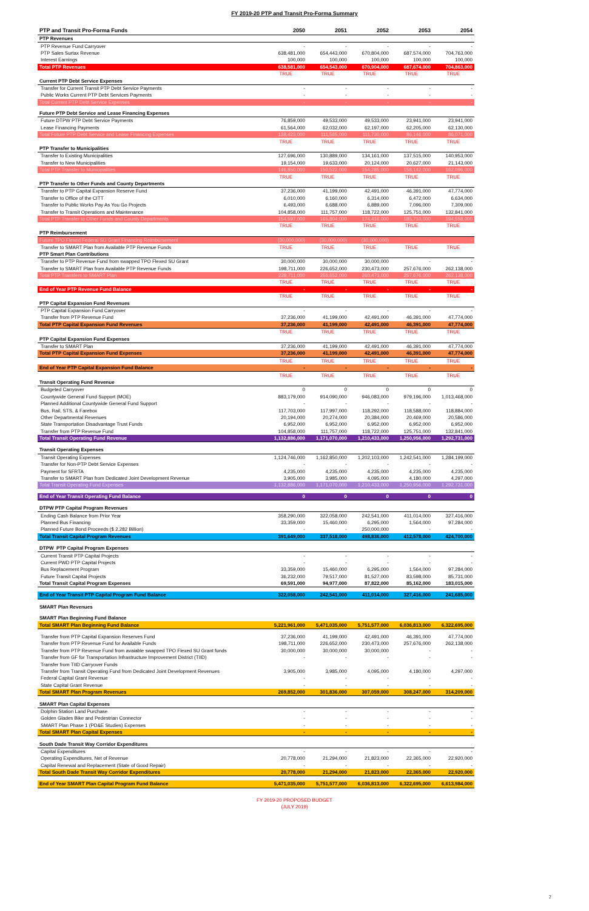FY 2019-20 PTP and Transit Pro-Forma Summary
| PTP and Transit Pro-Forma Funds | 2050 | 2051 | 2052 | 2053 | 2054 |
| --- | --- | --- | --- | --- | --- |
| PTP Revenues | | | | | |
| PTP Revenue Fund Carryover | - | - | - | - | - |
| PTP Sales Surtax Revenue | 638,481,000 | 654,443,000 | 670,804,000 | 687,574,000 | 704,763,000 |
| Interest Earnings | 100,000 | 100,000 | 100,000 | 100,000 | 100,000 |
| Total PTP Revenues | 638,581,000 | 654,543,000 | 670,904,000 | 687,674,000 | 704,863,000 |
| | TRUE | TRUE | TRUE | TRUE | TRUE |
| Current PTP Debt Service Expenses | | | | | |
| Transfer for Current Transit PTP Debt Service Payments | - | - | - | - | - |
| Public Works Current PTP Debt Services Payments | - | - | - | - | - |
| Total Current PTP Debt Service Expenses | - | - | - | - | - |
| Future PTP Debt Service and Lease Financing Expenses | | | | | |
| Future DTPW PTP Debt Service Payments | 76,859,000 | 49,533,000 | 49,533,000 | 23,941,000 | 23,941,000 |
| Lease Financing Payments | 61,564,000 | 62,032,000 | 62,197,000 | 62,205,000 | 62,130,000 |
| Total Future PTP Debt Service and Lease Financing Expenses | 138,423,000 | 111,565,000 | 111,730,000 | 86,146,000 | 86,071,000 |
| | TRUE | TRUE | TRUE | TRUE | TRUE |
| PTP Transfer to Municipalities | | | | | |
| Transfer to Existing Municipalities | 127,696,000 | 130,889,000 | 134,161,000 | 137,515,000 | 140,953,000 |
| Transfer to New Municipalities | 19,154,000 | 19,633,000 | 20,124,000 | 20,627,000 | 21,143,000 |
| Total PTP Transfer to Municipalities | 146,850,000 | 150,522,000 | 154,285,000 | 158,142,000 | 162,096,000 |
| | TRUE | TRUE | TRUE | TRUE | TRUE |
| PTP Transfer to Other Funds and County Departments | | | | | |
| Transfer to PTP Capital Expansion Reserve Fund | 37,236,000 | 41,199,000 | 42,491,000 | 46,391,000 | 47,774,000 |
| Transfer to Office of the CITT | 6,010,000 | 6,160,000 | 6,314,000 | 6,472,000 | 6,634,000 |
| Transfer to Public Works Pay As You Go Projects | 6,493,000 | 6,688,000 | 6,889,000 | 7,096,000 | 7,309,000 |
| Transfer to Transit Operations and Maintenance | 104,858,000 | 111,757,000 | 118,722,000 | 125,751,000 | 132,841,000 |
| Total PTP Transfer to Other Funds and County Departments | 154,597,000 | 165,804,000 | 174,416,000 | 185,710,000 | 194,558,000 |
| | TRUE | TRUE | TRUE | TRUE | TRUE |
| PTP Reimbursement | | | | | |
| Future TPO Flexed Federal SU Grant Financing Reimbursement | (30,000,000) | (30,000,000) | (30,000,000) | - | - |
| Transfer to SMART Plan from Available PTP Revenue Funds | TRUE | TRUE | TRUE | TRUE | TRUE |
| PTP Smart Plan Contributions | | | | | |
| Transfer to PTP Revenue Fund from swapped TPO Flexed SU Grant | 30,000,000 | 30,000,000 | 30,000,000 | - | - |
| Transfer to SMART Plan from Available PTP Revenue Funds | 198,711,000 | 226,652,000 | 230,473,000 | 257,676,000 | 262,138,000 |
| Total PTP Transfers to SMART Plan | 228,711,000 | 256,652,000 | 260,473,000 | 257,676,000 | 262,138,000 |
| | TRUE | TRUE | TRUE | TRUE | TRUE |
| End of Year PTP Revenue Fund Balance | - | - | - | - | - |
| | TRUE | TRUE | TRUE | TRUE | TRUE |
| PTP Capital Expansion Fund Revenues | | | | | |
| PTP Capital Expansion Fund Carryover | - | - | - | - | - |
| Transfer from PTP Revenue Fund | 37,236,000 | 41,199,000 | 42,491,000 | 46,391,000 | 47,774,000 |
| Total PTP Capital Expansion Fund Revenues | 37,236,000 | 41,199,000 | 42,491,000 | 46,391,000 | 47,774,000 |
| | TRUE | TRUE | TRUE | TRUE | TRUE |
| PTP Capital Expansion Fund Expenses | | | | | |
| Transfer to SMART Plan | 37,236,000 | 41,199,000 | 42,491,000 | 46,391,000 | 47,774,000 |
| Total PTP Capital Expansion Fund Expenses | 37,236,000 | 41,199,000 | 42,491,000 | 46,391,000 | 47,774,000 |
| | TRUE | TRUE | TRUE | TRUE | TRUE |
| End of Year PTP Capital Expansion Fund Balance | - | - | - | - | - |
| | TRUE | TRUE | TRUE | TRUE | TRUE |
| Transit Operating Fund Revenue | | | | | |
| Budgeted Carryover | 0 | 0 | 0 | 0 | 0 |
| Countywide General Fund Support (MOE) | 883,179,000 | 914,090,000 | 946,083,000 | 979,196,000 | 1,013,468,000 |
| Planned Additional Countywide General Fund Support | - | - | - | - | - |
| Bus, Rail, STS, & Farebox | 117,703,000 | 117,997,000 | 118,292,000 | 118,588,000 | 118,884,000 |
| Other Departmental Revenues | 20,194,000 | 20,274,000 | 20,384,000 | 20,469,000 | 20,586,000 |
| State Transportation Disadvantage Trust Funds | 6,952,000 | 6,952,000 | 6,952,000 | 6,952,000 | 6,952,000 |
| Transfer from PTP Revenue Fund | 104,858,000 | 111,757,000 | 118,722,000 | 125,751,000 | 132,841,000 |
| Total Transit Operating Fund Revenue | 1,132,886,000 | 1,171,070,000 | 1,210,433,000 | 1,250,956,000 | 1,292,731,000 |
| Transit Operating Expenses | | | | | |
| Transit Operating Expenses | 1,124,746,000 | 1,162,850,000 | 1,202,103,000 | 1,242,541,000 | 1,284,199,000 |
| Transfer for Non-PTP Debt Service Expenses | - | - | - | - | - |
| Payment for SFRTA | 4,235,000 | 4,235,000 | 4,235,000 | 4,235,000 | 4,235,000 |
| Transfer to SMART Plan from Dedicated Joint Development Revenue | 3,905,000 | 3,985,000 | 4,095,000 | 4,180,000 | 4,297,000 |
| Total Transit Operating Fund Expenses | 1,132,886,000 | 1,171,070,000 | 1,210,433,000 | 1,250,956,000 | 1,292,731,000 |
| End of Year Transit Operating Fund Balance | 0 | 0 | 0 | 0 | 0 |
| DTPW PTP Capital Program Revenues | | | | | |
| Ending Cash Balance from Prior Year | 358,290,000 | 322,058,000 | 242,541,000 | 411,014,000 | 327,416,000 |
| Planned Bus Financing | 33,359,000 | 15,460,000 | 6,295,000 | 1,564,000 | 97,284,000 |
| Planned Future Bond Proceeds ($ 2.282 Billion) | - | - | 250,000,000 | - | - |
| Total Transit Capital Program Revenues | 391,649,000 | 337,518,000 | 498,836,000 | 412,578,000 | 424,700,000 |
| DTPW PTP Capital Program Expenses | | | | | |
| Current Transit PTP Capital Projects | - | - | - | - | - |
| Current PWD PTP Capital Projects | - | - | - | - | - |
| Bus Replacement Program | 33,359,000 | 15,460,000 | 6,295,000 | 1,564,000 | 97,284,000 |
| Future Transit Capital Projects | 36,232,000 | 79,517,000 | 81,527,000 | 83,598,000 | 85,731,000 |
| Total Transit Capital Program Expenses | 69,591,000 | 94,977,000 | 87,822,000 | 85,162,000 | 183,015,000 |
| End of Year Transit PTP Capital Program Fund Balance | 322,058,000 | 242,541,000 | 411,014,000 | 327,416,000 | 241,685,000 |
| SMART Plan Revenues | | | | | |
| SMART Plan Beginning Fund Balance | | | | | |
| Total SMART Plan Beginning Fund Balance | 5,221,961,000 | 5,471,035,000 | 5,751,577,000 | 6,036,813,000 | 6,322,695,000 |
| Transfer from PTP Capital Expansion Reserves Fund | 37,236,000 | 41,199,000 | 42,491,000 | 46,391,000 | 47,774,000 |
| Transfer from PTP Revenue Fund for Available Funds | 198,711,000 | 226,652,000 | 230,473,000 | 257,676,000 | 262,138,000 |
| Transfer from PTP Revenue Fund from avaiable swapped TPO Flexed SU Grant funds | 30,000,000 | 30,000,000 | 30,000,000 | - | - |
| Transfer from GF for Transportation Infrastructure Improvement District (TIID) | - | - | - | - | - |
| Transfer from TIID Carryover Funds | | | | | |
| Transfer from Transit Operating Fund from Dedicated Joint Development Revenues | 3,905,000 | 3,985,000 | 4,095,000 | 4,180,000 | 4,297,000 |
| Federal Capital Grant Revenue | - | - | - | - | - |
| State Capital Grant Revenue | - | - | - | - | - |
| Total SMART Plan Program Revenues | 269,852,000 | 301,836,000 | 307,059,000 | 308,247,000 | 314,209,000 |
| SMART Plan Capital Expenses | | | | | |
| Dolphin Station Land Purchase | - | - | - | - | - |
| Golden Glades Bike and Pedestrian Connector | - | - | - | - | - |
| SMART Plan Phase 1 (PD&E Studies) Expenses | - | - | - | - | - |
| Total SMART Plan Capital Expenses | - | - | - | - | - |
| South Dade Transit Way Corridor Expenditures | | | | | |
| Capital Expenditures | - | - | - | - | - |
| Operating Expenditures, Net of Revenue | 20,778,000 | 21,294,000 | 21,823,000 | 22,365,000 | 22,920,000 |
| Capital Renewal and Replacement (State of Good Repair) | - | - | - | - | - |
| Total South Dade Transit Way Corridor Expenditures | 20,778,000 | 21,294,000 | 21,823,000 | 22,365,000 | 22,920,000 |
| End of Year SMART Plan Capital Program Fund Balance | 5,471,035,000 | 5,751,577,000 | 6,036,813,000 | 6,322,695,000 | 6,613,984,000 |
FY 2019-20 PROPOSED BUDGET
(JULY 2019)
7